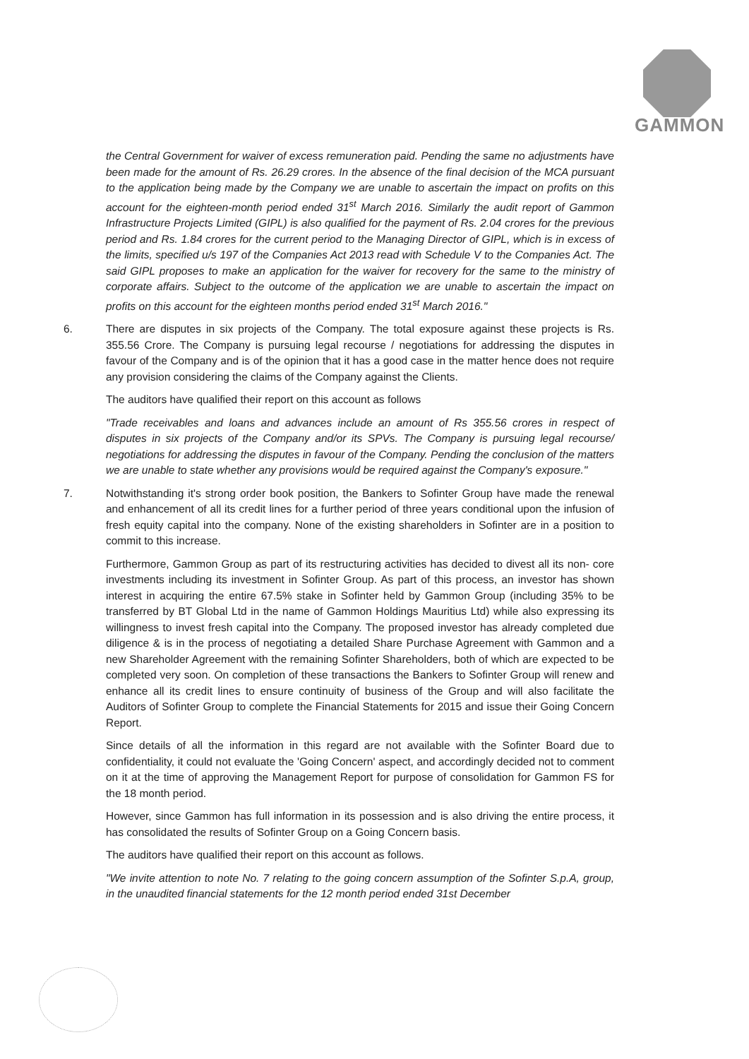GAMMON
the Central Government for waiver of excess remuneration paid. Pending the same no adjustments have been made for the amount of Rs. 26.29 crores. In the absence of the final decision of the MCA pursuant to the application being made by the Company we are unable to ascertain the impact on profits on this account for the eighteen-month period ended 31<sup>st</sup> March 2016. Similarly the audit report of Gammon Infrastructure Projects Limited (GIPL) is also qualified for the payment of Rs. 2.04 crores for the previous period and Rs. 1.84 crores for the current period to the Managing Director of GIPL, which is in excess of the limits, specified u/s 197 of the Companies Act 2013 read with Schedule V to the Companies Act. The said GIPL proposes to make an application for the waiver for recovery for the same to the ministry of corporate affairs. Subject to the outcome of the application we are unable to ascertain the impact on profits on this account for the eighteen months period ended 31<sup>st</sup> March 2016."
6. There are disputes in six projects of the Company. The total exposure against these projects is Rs. 355.56 Crore. The Company is pursuing legal recourse / negotiations for addressing the disputes in favour of the Company and is of the opinion that it has a good case in the matter hence does not require any provision considering the claims of the Company against the Clients.
The auditors have qualified their report on this account as follows
"Trade receivables and loans and advances include an amount of Rs 355.56 crores in respect of disputes in six projects of the Company and/or its SPVs. The Company is pursuing legal recourse/ negotiations for addressing the disputes in favour of the Company. Pending the conclusion of the matters we are unable to state whether any provisions would be required against the Company's exposure."
7. Notwithstanding it's strong order book position, the Bankers to Sofinter Group have made the renewal and enhancement of all its credit lines for a further period of three years conditional upon the infusion of fresh equity capital into the company. None of the existing shareholders in Sofinter are in a position to commit to this increase.
Furthermore, Gammon Group as part of its restructuring activities has decided to divest all its non- core investments including its investment in Sofinter Group. As part of this process, an investor has shown interest in acquiring the entire 67.5% stake in Sofinter held by Gammon Group (including 35% to be transferred by BT Global Ltd in the name of Gammon Holdings Mauritius Ltd) while also expressing its willingness to invest fresh capital into the Company. The proposed investor has already completed due diligence & is in the process of negotiating a detailed Share Purchase Agreement with Gammon and a new Shareholder Agreement with the remaining Sofinter Shareholders, both of which are expected to be completed very soon. On completion of these transactions the Bankers to Sofinter Group will renew and enhance all its credit lines to ensure continuity of business of the Group and will also facilitate the Auditors of Sofinter Group to complete the Financial Statements for 2015 and issue their Going Concern Report.
Since details of all the information in this regard are not available with the Sofinter Board due to confidentiality, it could not evaluate the 'Going Concern' aspect, and accordingly decided not to comment on it at the time of approving the Management Report for purpose of consolidation for Gammon FS for the 18 month period.
However, since Gammon has full information in its possession and is also driving the entire process, it has consolidated the results of Sofinter Group on a Going Concern basis.
The auditors have qualified their report on this account as follows.
"We invite attention to note No. 7 relating to the going concern assumption of the Sofinter S.p.A, group, in the unaudited financial statements for the 12 month period ended 31st December